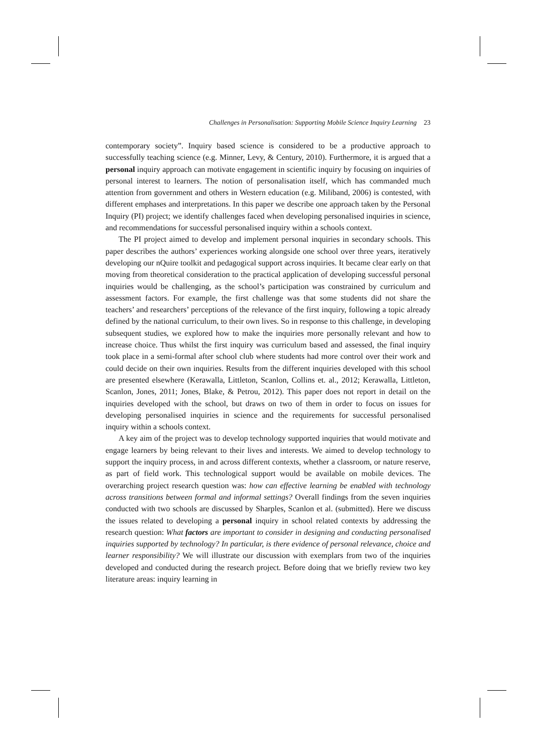Challenges in Personalisation: Supporting Mobile Science Inquiry Learning 23
contemporary society”. Inquiry based science is considered to be a productive approach to successfully teaching science (e.g. Minner, Levy, & Century, 2010). Furthermore, it is argued that a personal inquiry approach can motivate engagement in scientific inquiry by focusing on inquiries of personal interest to learners. The notion of personalisation itself, which has commanded much attention from government and others in Western education (e.g. Miliband, 2006) is contested, with different emphases and interpretations. In this paper we describe one approach taken by the Personal Inquiry (PI) project; we identify challenges faced when developing personalised inquiries in science, and recommendations for successful personalised inquiry within a schools context.
The PI project aimed to develop and implement personal inquiries in secondary schools. This paper describes the authors’ experiences working alongside one school over three years, iteratively developing our nQuire toolkit and pedagogical support across inquiries. It became clear early on that moving from theoretical consideration to the practical application of developing successful personal inquiries would be challenging, as the school’s participation was constrained by curriculum and assessment factors. For example, the first challenge was that some students did not share the teachers’ and researchers’ perceptions of the relevance of the first inquiry, following a topic already defined by the national curriculum, to their own lives. So in response to this challenge, in developing subsequent studies, we explored how to make the inquiries more personally relevant and how to increase choice. Thus whilst the first inquiry was curriculum based and assessed, the final inquiry took place in a semi-formal after school club where students had more control over their work and could decide on their own inquiries. Results from the different inquiries developed with this school are presented elsewhere (Kerawalla, Littleton, Scanlon, Collins et. al., 2012; Kerawalla, Littleton, Scanlon, Jones, 2011; Jones, Blake, & Petrou, 2012). This paper does not report in detail on the inquiries developed with the school, but draws on two of them in order to focus on issues for developing personalised inquiries in science and the requirements for successful personalised inquiry within a schools context.
A key aim of the project was to develop technology supported inquiries that would motivate and engage learners by being relevant to their lives and interests. We aimed to develop technology to support the inquiry process, in and across different contexts, whether a classroom, or nature reserve, as part of field work. This technological support would be available on mobile devices. The overarching project research question was: how can effective learning be enabled with technology across transitions between formal and informal settings? Overall findings from the seven inquiries conducted with two schools are discussed by Sharples, Scanlon et al. (submitted). Here we discuss the issues related to developing a personal inquiry in school related contexts by addressing the research question: What factors are important to consider in designing and conducting personalised inquiries supported by technology? In particular, is there evidence of personal relevance, choice and learner responsibility? We will illustrate our discussion with exemplars from two of the inquiries developed and conducted during the research project. Before doing that we briefly review two key literature areas: inquiry learning in